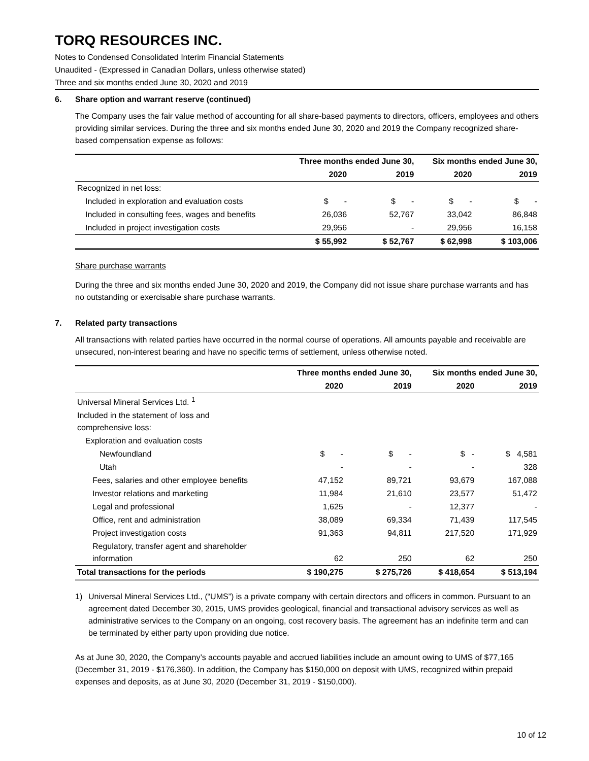TORQ RESOURCES INC.
Notes to Condensed Consolidated Interim Financial Statements
Unaudited - (Expressed in Canadian Dollars, unless otherwise stated)
Three and six months ended June 30, 2020 and 2019
6. Share option and warrant reserve (continued)
The Company uses the fair value method of accounting for all share-based payments to directors, officers, employees and others providing similar services. During the three and six months ended June 30, 2020 and 2019 the Company recognized share-based compensation expense as follows:
| | Three months ended June 30, | | Six months ended June 30, | |
| --- | --- | --- | --- | --- |
| | 2020 | 2019 | 2020 | 2019 |
| Recognized in net loss: | | | | |
| Included in exploration and evaluation costs | $ - | $ - | $ - | $ - |
| Included in consulting fees, wages and benefits | 26,036 | 52,767 | 33,042 | 86,848 |
| Included in project investigation costs | 29,956 | - | 29,956 | 16,158 |
| | $ 55,992 | $ 52,767 | $ 62,998 | $ 103,006 |
Share purchase warrants
During the three and six months ended June 30, 2020 and 2019, the Company did not issue share purchase warrants and has no outstanding or exercisable share purchase warrants.
7. Related party transactions
All transactions with related parties have occurred in the normal course of operations. All amounts payable and receivable are unsecured, non-interest bearing and have no specific terms of settlement, unless otherwise noted.
| | Three months ended June 30, | | Six months ended June 30, | |
| --- | --- | --- | --- | --- |
| | 2020 | 2019 | 2020 | 2019 |
| Universal Mineral Services Ltd. <sup>1</sup> | | | | |
| Included in the statement of loss and comprehensive loss: | | | | |
| Exploration and evaluation costs | | | | |
| Newfoundland | $ - | $ - | $ - | $ 4,581 |
| Utah | - | - | - | 328 |
| Fees, salaries and other employee benefits | 47,152 | 89,721 | 93,679 | 167,088 |
| Investor relations and marketing | 11,984 | 21,610 | 23,577 | 51,472 |
| Legal and professional | 1,625 | - | 12,377 | - |
| Office, rent and administration | 38,089 | 69,334 | 71,439 | 117,545 |
| Project investigation costs | 91,363 | 94,811 | 217,520 | 171,929 |
| Regulatory, transfer agent and shareholder information | 62 | 250 | 62 | 250 |
| Total transactions for the periods | $ 190,275 | $ 275,726 | $ 418,654 | $ 513,194 |
1) Universal Mineral Services Ltd., (“UMS”) is a private company with certain directors and officers in common. Pursuant to an agreement dated December 30, 2015, UMS provides geological, financial and transactional advisory services as well as administrative services to the Company on an ongoing, cost recovery basis. The agreement has an indefinite term and can be terminated by either party upon providing due notice.
As at June 30, 2020, the Company’s accounts payable and accrued liabilities include an amount owing to UMS of $77,165 (December 31, 2019 - $176,360). In addition, the Company has $150,000 on deposit with UMS, recognized within prepaid expenses and deposits, as at June 30, 2020 (December 31, 2019 - $150,000).
10 of 12